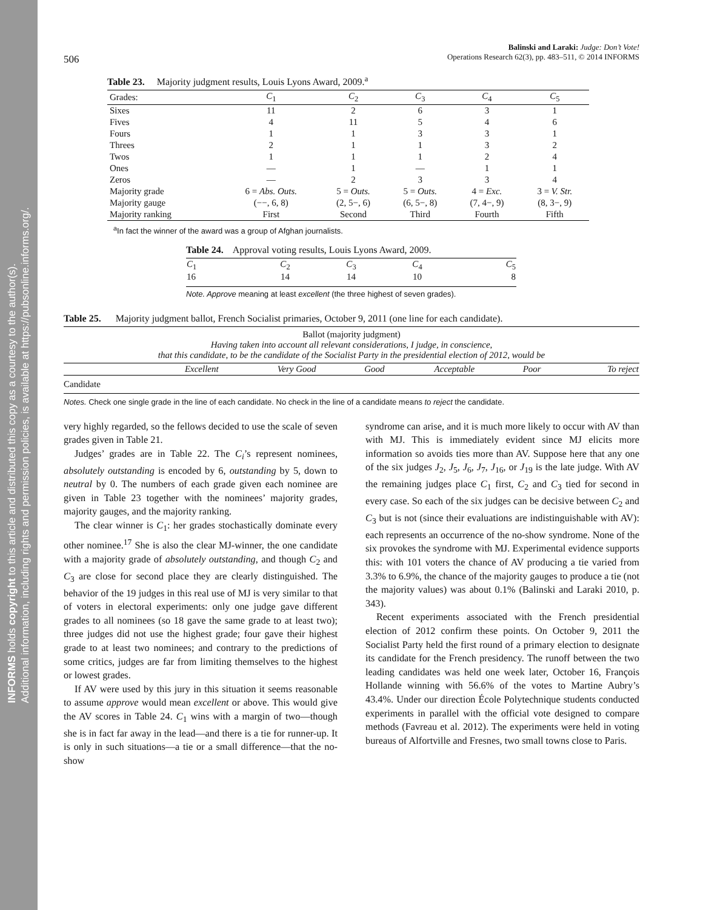INFORMS holds copyright to this article and distributed this copy as a courtesy to the author(s).
Additional information, including rights and permission policies, is available at https://pubsonline.informs.org/.
506 Balinski and Laraki: Judge: Don’t Vote!
Operations Research 62(3), pp. 483–511, © 2014 INFORMS
Table 23. Majority judgment results, Louis Lyons Award, 2009.<sup>a</sup>
| Grades: | C<sub>1</sub> | C<sub>2</sub> | C<sub>3</sub> | C<sub>4</sub> | C<sub>5</sub> |
| --- | --- | --- | --- | --- | --- |
| Sixes | 11 | 2 | 6 | 3 | 1 |
| Fives | 4 | 11 | 5 | 4 | 6 |
| Fours | 1 | 1 | 3 | 3 | 1 |
| Threes | 2 | 1 | 1 | 3 | 2 |
| Twos | 1 | 1 | 1 | 2 | 4 |
| Ones | — | 1 | — | 1 | 1 |
| Zeros | — | 2 | 3 | 3 | 4 |
| Majority grade | 6 = Abs. Outs. | 5 = Outs. | 5 = Outs. | 4 = Exc. | 3 = V. Str. |
| Majority gauge | (−−, 6, 8) | (2, 5−, 6) | (6, 5−, 8) | (7, 4−, 9) | (8, 3−, 9) |
| Majority ranking | First | Second | Third | Fourth | Fifth |
<sup>a</sup> In fact the winner of the award was a group of Afghan journalists.
Table 24. Approval voting results, Louis Lyons Award, 2009.
| C<sub>1</sub> 16 | C<sub>2</sub> 14 | C<sub>3</sub> 14 | C<sub>4</sub> 10 | C<sub>5</sub> 8 |
Note. Approve meaning at least excellent (the three highest of seven grades).
Table 25. Majority judgment ballot, French Socialist primaries, October 9, 2011 (one line for each candidate).
| Ballot (majority judgment) Having taken into account all relevant considerations, I judge, in conscience, that this candidate, to be the candidate of the Socialist Party in the presidential election of 2012, would be | | | | | | |
| | Excellent | Very Good | Good | Acceptable | Poor | To reject |
| Candidate | | | | | | |
Notes. Check one single grade in the line of each candidate. No check in the line of a candidate means to reject the candidate.
very highly regarded, so the fellows decided to use the scale of seven grades given in Table 21.
Judges’ grades are in Table 22. The C<sub>i</sub>’s represent nominees, absolutely outstanding is encoded by 6, outstanding by 5, down to neutral by 0. The numbers of each grade given each nominee are given in Table 23 together with the nominees’ majority grades, majority gauges, and the majority ranking.
The clear winner is C<sub>1</sub>: her grades stochastically dominate every other nominee.<sup>17</sup> She is also the clear MJ-winner, the one candidate with a majority grade of absolutely outstanding, and though C<sub>2</sub> and C<sub>3</sub> are close for second place they are clearly distinguished. The behavior of the 19 judges in this real use of MJ is very similar to that of voters in electoral experiments: only one judge gave different grades to all nominees (so 18 gave the same grade to at least two); three judges did not use the highest grade; four gave their highest grade to at least two nominees; and contrary to the predictions of some critics, judges are far from limiting themselves to the highest or lowest grades.
If AV were used by this jury in this situation it seems reasonable to assume approve would mean excellent or above. This would give the AV scores in Table 24. C<sub>1</sub> wins with a margin of two—though she is in fact far away in the lead—and there is a tie for runner-up. It is only in such situations—a tie or a small difference—that the no-show
syndrome can arise, and it is much more likely to occur with AV than with MJ. This is immediately evident since MJ elicits more information so avoids ties more than AV. Suppose here that any one of the six judges J<sub>2</sub>, J<sub>5</sub>, J<sub>6</sub>, J<sub>7</sub>, J<sub>16</sub>, or J<sub>19</sub> is the late judge. With AV the remaining judges place C<sub>1</sub> first, C<sub>2</sub> and C<sub>3</sub> tied for second in every case. So each of the six judges can be decisive between C<sub>2</sub> and C<sub>3</sub> but is not (since their evaluations are indistinguishable with AV): each represents an occurrence of the no-show syndrome. None of the six provokes the syndrome with MJ. Experimental evidence supports this: with 101 voters the chance of AV producing a tie varied from 3.3% to 6.9%, the chance of the majority gauges to produce a tie (not the majority values) was about 0.1% (Balinski and Laraki 2010, p. 343).
Recent experiments associated with the French presidential election of 2012 confirm these points. On October 9, 2011 the Socialist Party held the first round of a primary election to designate its candidate for the French presidency. The runoff between the two leading candidates was held one week later, October 16, François Hollande winning with 56.6% of the votes to Martine Aubry’s 43.4%. Under our direction École Polytechnique students conducted experiments in parallel with the official vote designed to compare methods (Favreau et al. 2012). The experiments were held in voting bureaus of Alfortville and Fresnes, two small towns close to Paris.